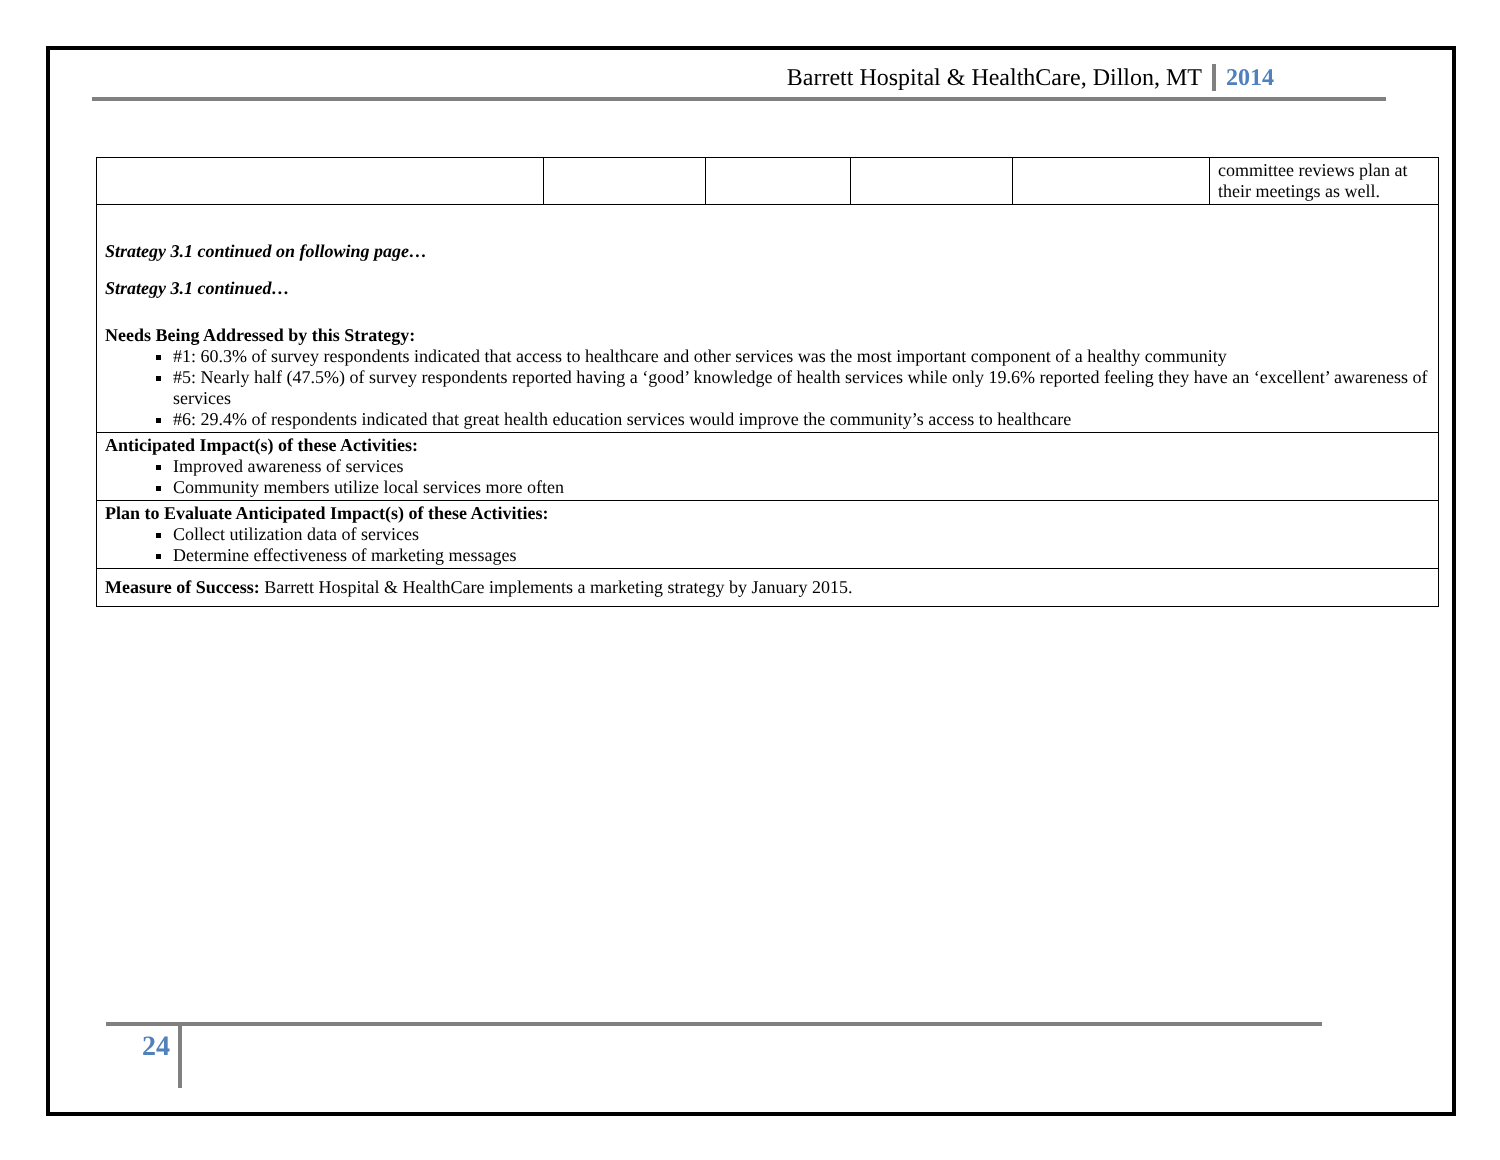Barrett Hospital & HealthCare, Dillon, MT 2014
| | | | | | committee reviews plan at their meetings as well. |
| Strategy 3.1 continued on following page… Strategy 3.1 continued… Needs Being Addressed by this Strategy: #1: 60.3% of survey respondents indicated that access to healthcare and other services was the most important component of a healthy community #5: Nearly half (47.5%) of survey respondents reported having a ‘good’ knowledge of health services while only 19.6% reported feeling they have an ‘excellent’ awareness of services #6: 29.4% of respondents indicated that great health education services would improve the community’s access to healthcare | | | | | |
| Anticipated Impact(s) of these Activities: Improved awareness of services Community members utilize local services more often | | | | | |
| Plan to Evaluate Anticipated Impact(s) of these Activities: Collect utilization data of services Determine effectiveness of marketing messages | | | | | |
| Measure of Success: Barrett Hospital & HealthCare implements a marketing strategy by January 2015. | | | | | |
24